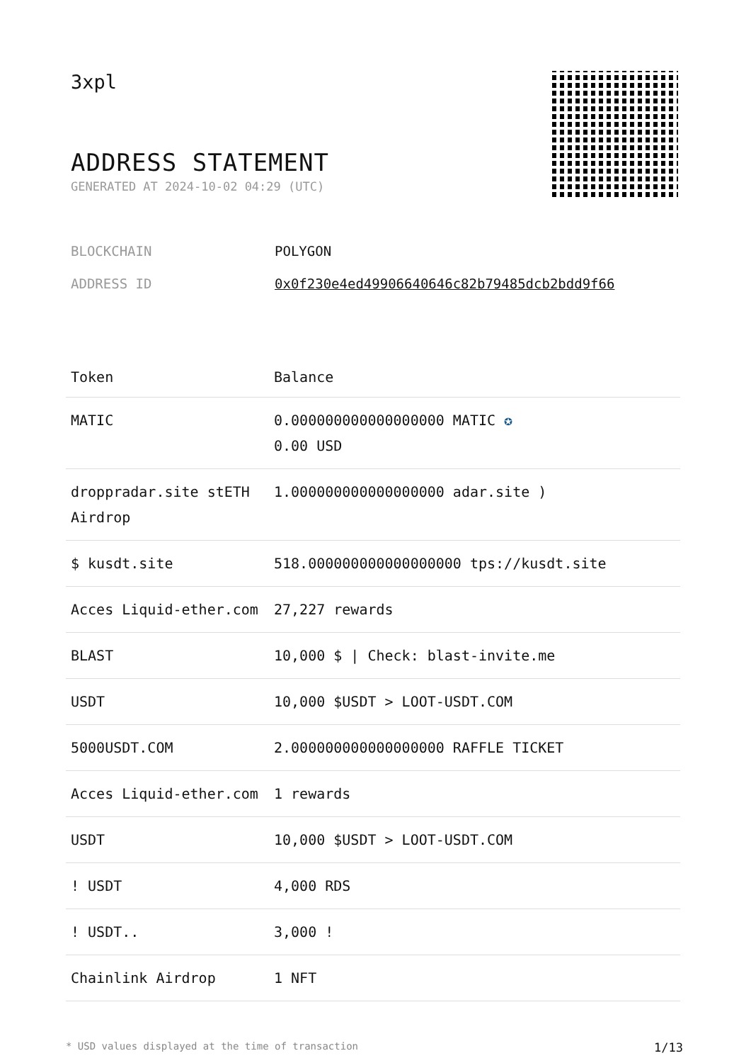3xpl
ADDRESS STATEMENT
GENERATED AT 2024-10-02 04:29 (UTC)
BLOCKCHAIN POLYGON
ADDRESS ID 0x0f230e4ed49906640646c82b79485dcb2bdd9f66
| Token | Balance |
| --- | --- |
| MATIC | 0.000000000000000000 MATIC ✪ 0.00 USD |
| droppradar.site stETH Airdrop | 1.000000000000000000 adar.site ) |
| $ kusdt.site | 518.000000000000000000 tps://kusdt.site |
| Acces Liquid-ether.com | 27,227 rewards |
| BLAST | 10,000 $ / Check: blast-invite.me |
| USDT | 10,000 $USDT > LOOT-USDT.COM |
| 5000USDT.COM | 2.000000000000000000 RAFFLE TICKET |
| Acces Liquid-ether.com | 1 rewards |
| USDT | 10,000 $USDT > LOOT-USDT.COM |
| ! USDT | 4,000 RDS |
| ! USDT.. | 3,000 ! |
| Chainlink Airdrop | 1 NFT |
* USD values displayed at the time of transaction 1/13